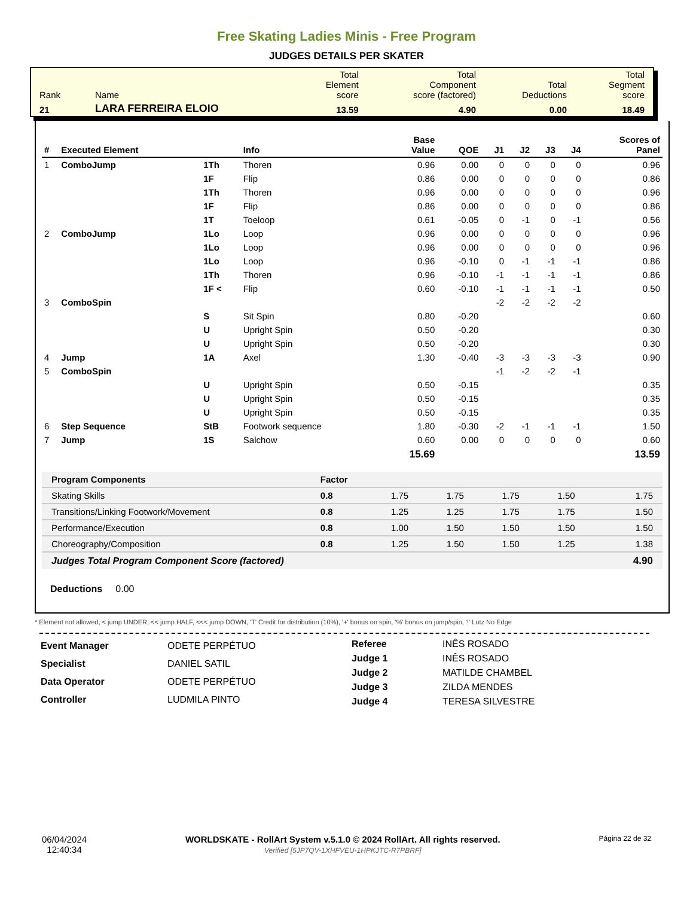Free Skating Ladies Minis - Free Program
JUDGES DETAILS PER SKATER
| Rank | Name | Total Element score | Total Component score (factored) | Total Deductions | Total Segment score |
| 21 | LARA FERREIRA ELOIO | 13.59 | 4.90 | 0.00 | 18.49 |
| # | Executed Element | | Info | Base Value | QOE | J1 | J2 | J3 | J4 | Scores of Panel |
| --- | --- | --- | --- | --- | --- | --- | --- | --- | --- | --- |
| 1 | ComboJump | 1Th | Thoren | 0.96 | 0.00 | 0 | 0 | 0 | 0 | 0.96 |
| | | 1F | Flip | 0.86 | 0.00 | 0 | 0 | 0 | 0 | 0.86 |
| | | 1Th | Thoren | 0.96 | 0.00 | 0 | 0 | 0 | 0 | 0.96 |
| | | 1F | Flip | 0.86 | 0.00 | 0 | 0 | 0 | 0 | 0.86 |
| | | 1T | Toeloop | 0.61 | -0.05 | 0 | -1 | 0 | -1 | 0.56 |
| 2 | ComboJump | 1Lo | Loop | 0.96 | 0.00 | 0 | 0 | 0 | 0 | 0.96 |
| | | 1Lo | Loop | 0.96 | 0.00 | 0 | 0 | 0 | 0 | 0.96 |
| | | 1Lo | Loop | 0.96 | -0.10 | 0 | -1 | -1 | -1 | 0.86 |
| | | 1Th | Thoren | 0.96 | -0.10 | -1 | -1 | -1 | -1 | 0.86 |
| | | 1F < | Flip | 0.60 | -0.10 | -1 | -1 | -1 | -1 | 0.50 |
| 3 | ComboSpin | | | | | -2 | -2 | -2 | -2 | |
| | | S | Sit Spin | 0.80 | -0.20 | | | | | 0.60 |
| | | U | Upright Spin | 0.50 | -0.20 | | | | | 0.30 |
| | | U | Upright Spin | 0.50 | -0.20 | | | | | 0.30 |
| 4 | Jump | 1A | Axel | 1.30 | -0.40 | -3 | -3 | -3 | -3 | 0.90 |
| 5 | ComboSpin | | | | | -1 | -2 | -2 | -1 | |
| | | U | Upright Spin | 0.50 | -0.15 | | | | | 0.35 |
| | | U | Upright Spin | 0.50 | -0.15 | | | | | 0.35 |
| | | U | Upright Spin | 0.50 | -0.15 | | | | | 0.35 |
| 6 | Step Sequence | StB | Footwork sequence | 1.80 | -0.30 | -2 | -1 | -1 | -1 | 1.50 |
| 7 | Jump | 1S | Salchow | 0.60 | 0.00 | 0 | 0 | 0 | 0 | 0.60 |
| | | | | 15.69 | | | | | | 13.59 |
| Program Components | Factor | | | | | |
| Skating Skills | 0.8 | 1.75 | 1.75 | 1.75 | 1.50 | 1.75 |
| Transitions/Linking Footwork/Movement | 0.8 | 1.25 | 1.25 | 1.75 | 1.75 | 1.50 |
| Performance/Execution | 0.8 | 1.00 | 1.50 | 1.50 | 1.50 | 1.50 |
| Choreography/Composition | 0.8 | 1.25 | 1.50 | 1.50 | 1.25 | 1.38 |
| Judges Total Program Component Score (factored) | | | | | | 4.90 |
Deductions 0.00
* Element not allowed, < jump UNDER, << jump HALF, <<< jump DOWN, 'T' Credit for distribution (10%), '+' bonus on spin, '%' bonus on jump/spin, '!' Lutz No Edge
| Event Manager | ODETE PERPÉTUO |
| Specialist | DANIEL SATIL |
| Data Operator | ODETE PERPÉTUO |
| Controller | LUDMILA PINTO |
| Referee | INÊS ROSADO |
| Judge 1 | INÊS ROSADO |
| Judge 2 | MATILDE CHAMBEL |
| Judge 3 | ZILDA MENDES |
| Judge 4 | TERESA SILVESTRE |
06/04/2024
12:40:34
WORLDSKATE - RollArt System v.5.1.0 © 2024 RollArt. All rights reserved.
Verified [5JP7QV-1XHFVEU-1HPKJTC-R7PBRF]
Página 22 de 32